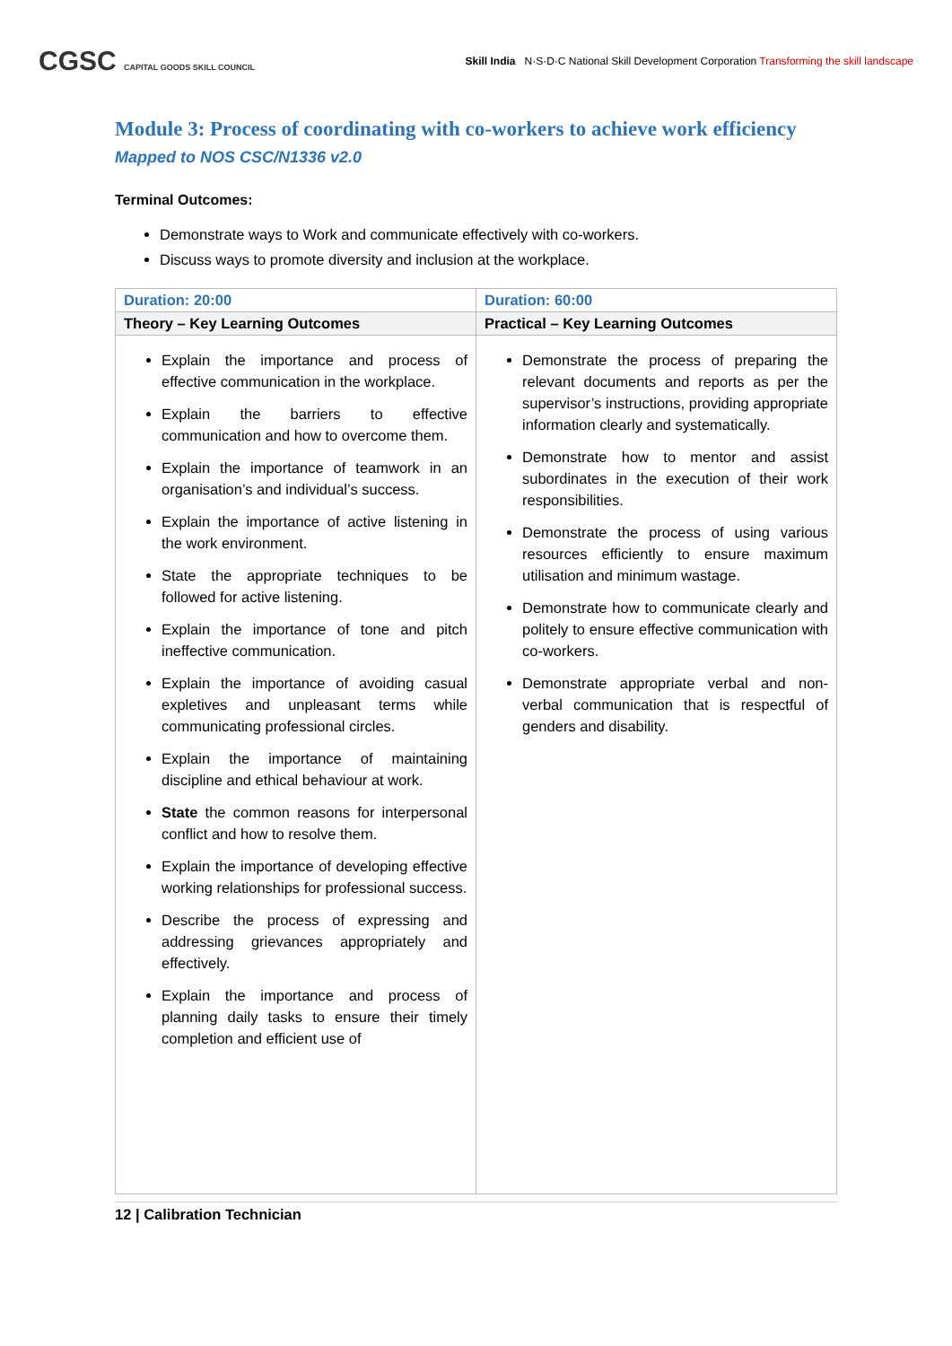CGSC CAPITAL GOODS SKILL COUNCIL
Skill India N·S·D·C National Skill Development Corporation Transforming the skill landscape
Module 3: Process of coordinating with co-workers to achieve work efficiency
Mapped to NOS CSC/N1336 v2.0
Terminal Outcomes:
Demonstrate ways to Work and communicate effectively with co-workers.
Discuss ways to promote diversity and inclusion at the workplace.
| Duration: 20:00 | Duration: 60:00 |
| --- | --- |
| Theory – Key Learning Outcomes | Practical – Key Learning Outcomes |
| Explain the importance and process of effective communication in the workplace. Explain the barriers to effective communication and how to overcome them. Explain the importance of teamwork in an organisation’s and individual’s success. Explain the importance of active listening in the work environment. State the appropriate techniques to be followed for active listening. Explain the importance of tone and pitch ineffective communication. Explain the importance of avoiding casual expletives and unpleasant terms while communicating professional circles. Explain the importance of maintaining discipline and ethical behaviour at work. State the common reasons for interpersonal conflict and how to resolve them. Explain the importance of developing effective working relationships for professional success. Describe the process of expressing and addressing grievances appropriately and effectively. Explain the importance and process of planning daily tasks to ensure their timely completion and efficient use of | Demonstrate the process of preparing the relevant documents and reports as per the supervisor’s instructions, providing appropriate information clearly and systematically. Demonstrate how to mentor and assist subordinates in the execution of their work responsibilities. Demonstrate the process of using various resources efficiently to ensure maximum utilisation and minimum wastage. Demonstrate how to communicate clearly and politely to ensure effective communication with co-workers. Demonstrate appropriate verbal and non-verbal communication that is respectful of genders and disability. |
12 | Calibration Technician